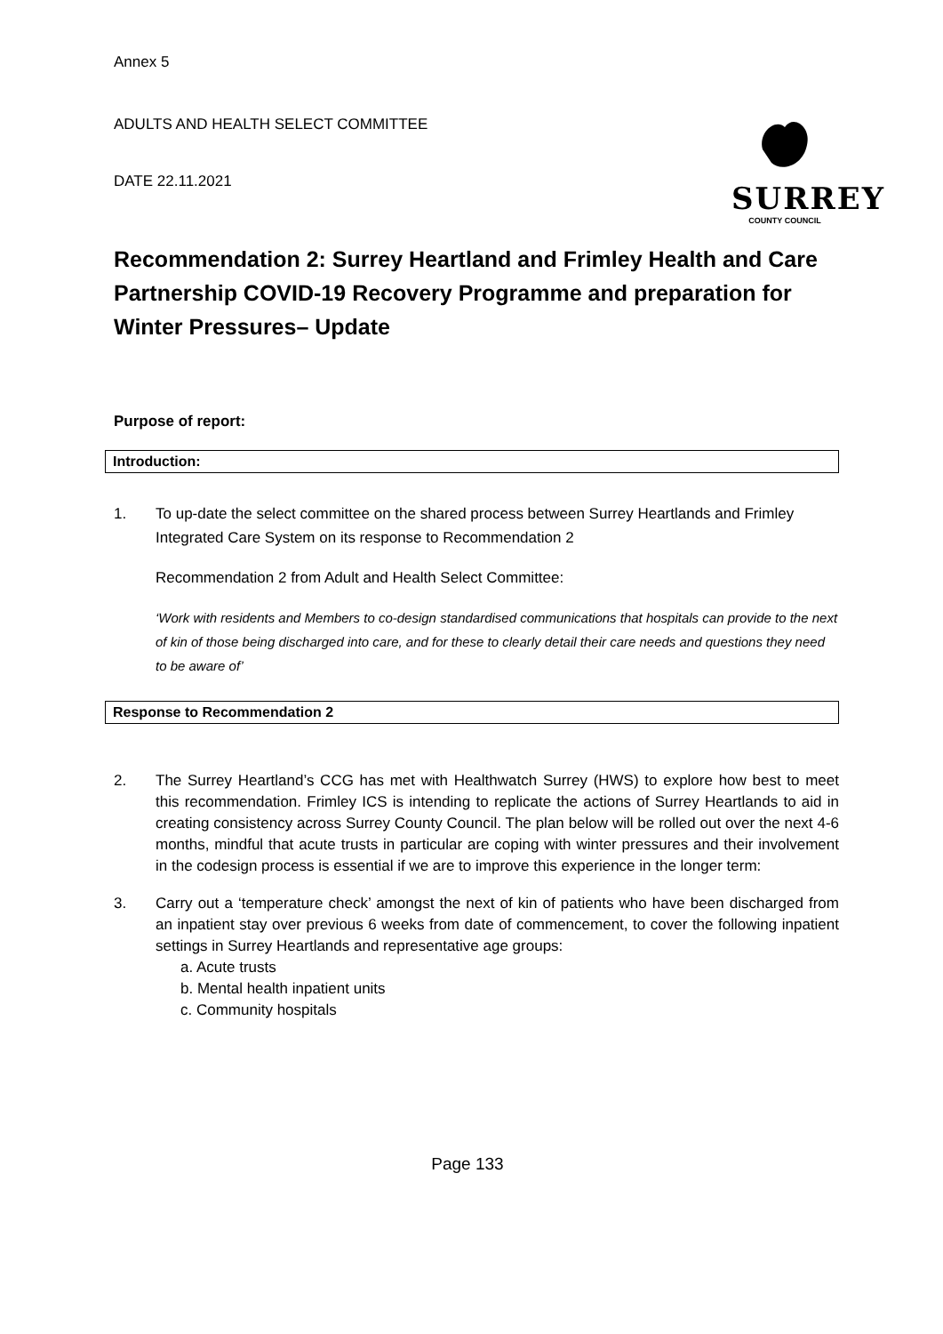Annex 5
ADULTS AND HEALTH SELECT COMMITTEE
DATE 22.11.2021
SURREY
COUNTY COUNCIL
Recommendation 2: Surrey Heartland and Frimley Health and Care Partnership COVID-19 Recovery Programme and preparation for Winter Pressures– Update
Purpose of report:
Introduction:
1. To up-date the select committee on the shared process between Surrey Heartlands and Frimley Integrated Care System on its response to Recommendation 2
Recommendation 2 from Adult and Health Select Committee:
‘Work with residents and Members to co-design standardised communications that hospitals can provide to the next of kin of those being discharged into care, and for these to clearly detail their care needs and questions they need to be aware of’
Response to Recommendation 2
2. The Surrey Heartland’s CCG has met with Healthwatch Surrey (HWS) to explore how best to meet this recommendation. Frimley ICS is intending to replicate the actions of Surrey Heartlands to aid in creating consistency across Surrey County Council. The plan below will be rolled out over the next 4-6 months, mindful that acute trusts in particular are coping with winter pressures and their involvement in the codesign process is essential if we are to improve this experience in the longer term:
3. Carry out a ‘temperature check’ amongst the next of kin of patients who have been discharged from an inpatient stay over previous 6 weeks from date of commencement, to cover the following inpatient settings in Surrey Heartlands and representative age groups:
a. Acute trusts
b. Mental health inpatient units
c. Community hospitals
Page 133